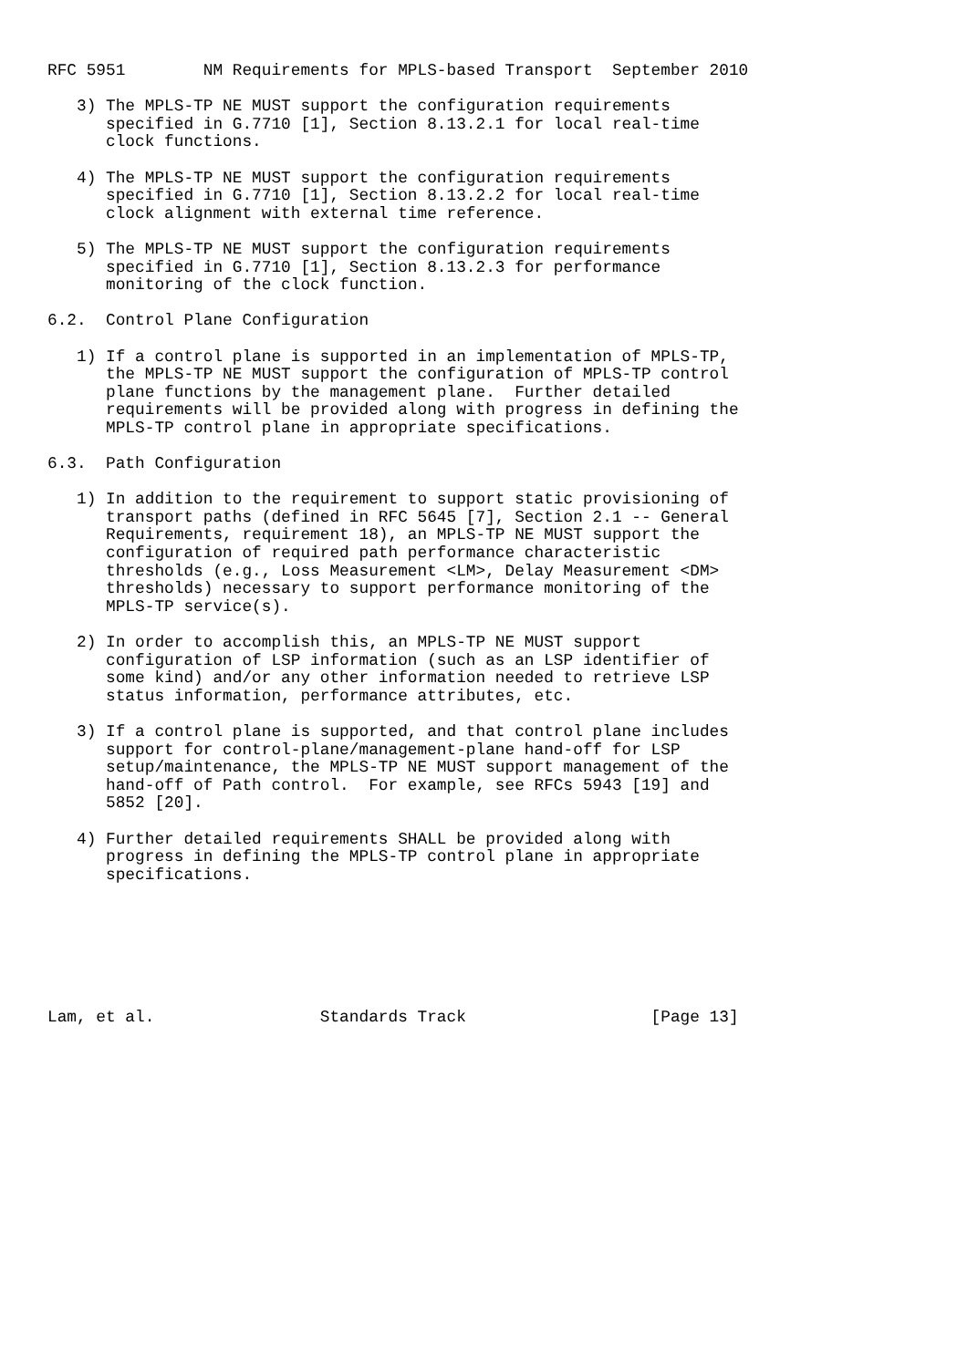RFC 5951        NM Requirements for MPLS-based Transport  September 2010

   3) The MPLS-TP NE MUST support the configuration requirements
      specified in G.7710 [1], Section 8.13.2.1 for local real-time
      clock functions.

   4) The MPLS-TP NE MUST support the configuration requirements
      specified in G.7710 [1], Section 8.13.2.2 for local real-time
      clock alignment with external time reference.

   5) The MPLS-TP NE MUST support the configuration requirements
      specified in G.7710 [1], Section 8.13.2.3 for performance
      monitoring of the clock function.

6.2.  Control Plane Configuration

   1) If a control plane is supported in an implementation of MPLS-TP,
      the MPLS-TP NE MUST support the configuration of MPLS-TP control
      plane functions by the management plane.  Further detailed
      requirements will be provided along with progress in defining the
      MPLS-TP control plane in appropriate specifications.

6.3.  Path Configuration

   1) In addition to the requirement to support static provisioning of
      transport paths (defined in RFC 5645 [7], Section 2.1 -- General
      Requirements, requirement 18), an MPLS-TP NE MUST support the
      configuration of required path performance characteristic
      thresholds (e.g., Loss Measurement <LM>, Delay Measurement <DM>
      thresholds) necessary to support performance monitoring of the
      MPLS-TP service(s).

   2) In order to accomplish this, an MPLS-TP NE MUST support
      configuration of LSP information (such as an LSP identifier of
      some kind) and/or any other information needed to retrieve LSP
      status information, performance attributes, etc.

   3) If a control plane is supported, and that control plane includes
      support for control-plane/management-plane hand-off for LSP
      setup/maintenance, the MPLS-TP NE MUST support management of the
      hand-off of Path control.  For example, see RFCs 5943 [19] and
      5852 [20].

   4) Further detailed requirements SHALL be provided along with
      progress in defining the MPLS-TP control plane in appropriate
      specifications.







Lam, et al.                 Standards Track                   [Page 13]